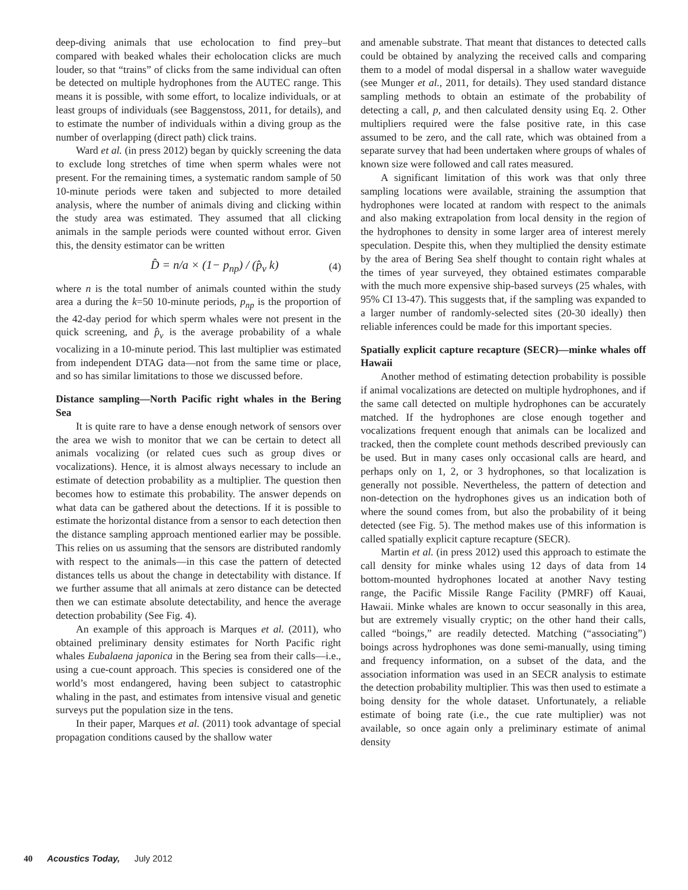deep-diving animals that use echolocation to find prey–but compared with beaked whales their echolocation clicks are much louder, so that “trains” of clicks from the same individual can often be detected on multiple hydrophones from the AUTEC range. This means it is possible, with some effort, to localize individuals, or at least groups of individuals (see Baggenstoss, 2011, for details), and to estimate the number of individuals within a diving group as the number of overlapping (direct path) click trains.
Ward et al. (in press 2012) began by quickly screening the data to exclude long stretches of time when sperm whales were not present. For the remaining times, a systematic random sample of 50 10-minute periods were taken and subjected to more detailed analysis, where the number of animals diving and clicking within the study area was estimated. They assumed that all clicking animals in the sample periods were counted without error. Given this, the density estimator can be written
D̂ = n/a × (1− p<sub>np</sub>) / (p̂<sub>v</sub> k) (4)
where n is the total number of animals counted within the study area a during the k=50 10-minute periods, p<sub>np</sub> is the proportion of the 42-day period for which sperm whales were not present in the quick screening, and p̂<sub>v</sub> is the average probability of a whale vocalizing in a 10-minute period. This last multiplier was estimated from independent DTAG data—not from the same time or place, and so has similar limitations to those we discussed before.
Distance sampling—North Pacific right whales in the Bering Sea
It is quite rare to have a dense enough network of sensors over the area we wish to monitor that we can be certain to detect all animals vocalizing (or related cues such as group dives or vocalizations). Hence, it is almost always necessary to include an estimate of detection probability as a multiplier. The question then becomes how to estimate this probability. The answer depends on what data can be gathered about the detections. If it is possible to estimate the horizontal distance from a sensor to each detection then the distance sampling approach mentioned earlier may be possible. This relies on us assuming that the sensors are distributed randomly with respect to the animals—in this case the pattern of detected distances tells us about the change in detectability with distance. If we further assume that all animals at zero distance can be detected then we can estimate absolute detectability, and hence the average detection probability (See Fig. 4).
An example of this approach is Marques et al. (2011), who obtained preliminary density estimates for North Pacific right whales Eubalaena japonica in the Bering sea from their calls—i.e., using a cue-count approach. This species is considered one of the world’s most endangered, having been subject to catastrophic whaling in the past, and estimates from intensive visual and genetic surveys put the population size in the tens.
In their paper, Marques et al. (2011) took advantage of special propagation conditions caused by the shallow water
and amenable substrate. That meant that distances to detected calls could be obtained by analyzing the received calls and comparing them to a model of modal dispersal in a shallow water waveguide (see Munger et al., 2011, for details). They used standard distance sampling methods to obtain an estimate of the probability of detecting a call, p, and then calculated density using Eq. 2. Other multipliers required were the false positive rate, in this case assumed to be zero, and the call rate, which was obtained from a separate survey that had been undertaken where groups of whales of known size were followed and call rates measured.
A significant limitation of this work was that only three sampling locations were available, straining the assumption that hydrophones were located at random with respect to the animals and also making extrapolation from local density in the region of the hydrophones to density in some larger area of interest merely speculation. Despite this, when they multiplied the density estimate by the area of Bering Sea shelf thought to contain right whales at the times of year surveyed, they obtained estimates comparable with the much more expensive ship-based surveys (25 whales, with 95% CI 13-47). This suggests that, if the sampling was expanded to a larger number of randomly-selected sites (20-30 ideally) then reliable inferences could be made for this important species.
Spatially explicit capture recapture (SECR)—minke whales off Hawaii
Another method of estimating detection probability is possible if animal vocalizations are detected on multiple hydrophones, and if the same call detected on multiple hydrophones can be accurately matched. If the hydrophones are close enough together and vocalizations frequent enough that animals can be localized and tracked, then the complete count methods described previously can be used. But in many cases only occasional calls are heard, and perhaps only on 1, 2, or 3 hydrophones, so that localization is generally not possible. Nevertheless, the pattern of detection and non-detection on the hydrophones gives us an indication both of where the sound comes from, but also the probability of it being detected (see Fig. 5). The method makes use of this information is called spatially explicit capture recapture (SECR).
Martin et al. (in press 2012) used this approach to estimate the call density for minke whales using 12 days of data from 14 bottom-mounted hydrophones located at another Navy testing range, the Pacific Missile Range Facility (PMRF) off Kauai, Hawaii. Minke whales are known to occur seasonally in this area, but are extremely visually cryptic; on the other hand their calls, called “boings,” are readily detected. Matching (“associating”) boings across hydrophones was done semi-manually, using timing and frequency information, on a subset of the data, and the association information was used in an SECR analysis to estimate the detection probability multiplier. This was then used to estimate a boing density for the whole dataset. Unfortunately, a reliable estimate of boing rate (i.e., the cue rate multiplier) was not available, so once again only a preliminary estimate of animal density
40 Acoustics Today, July 2012